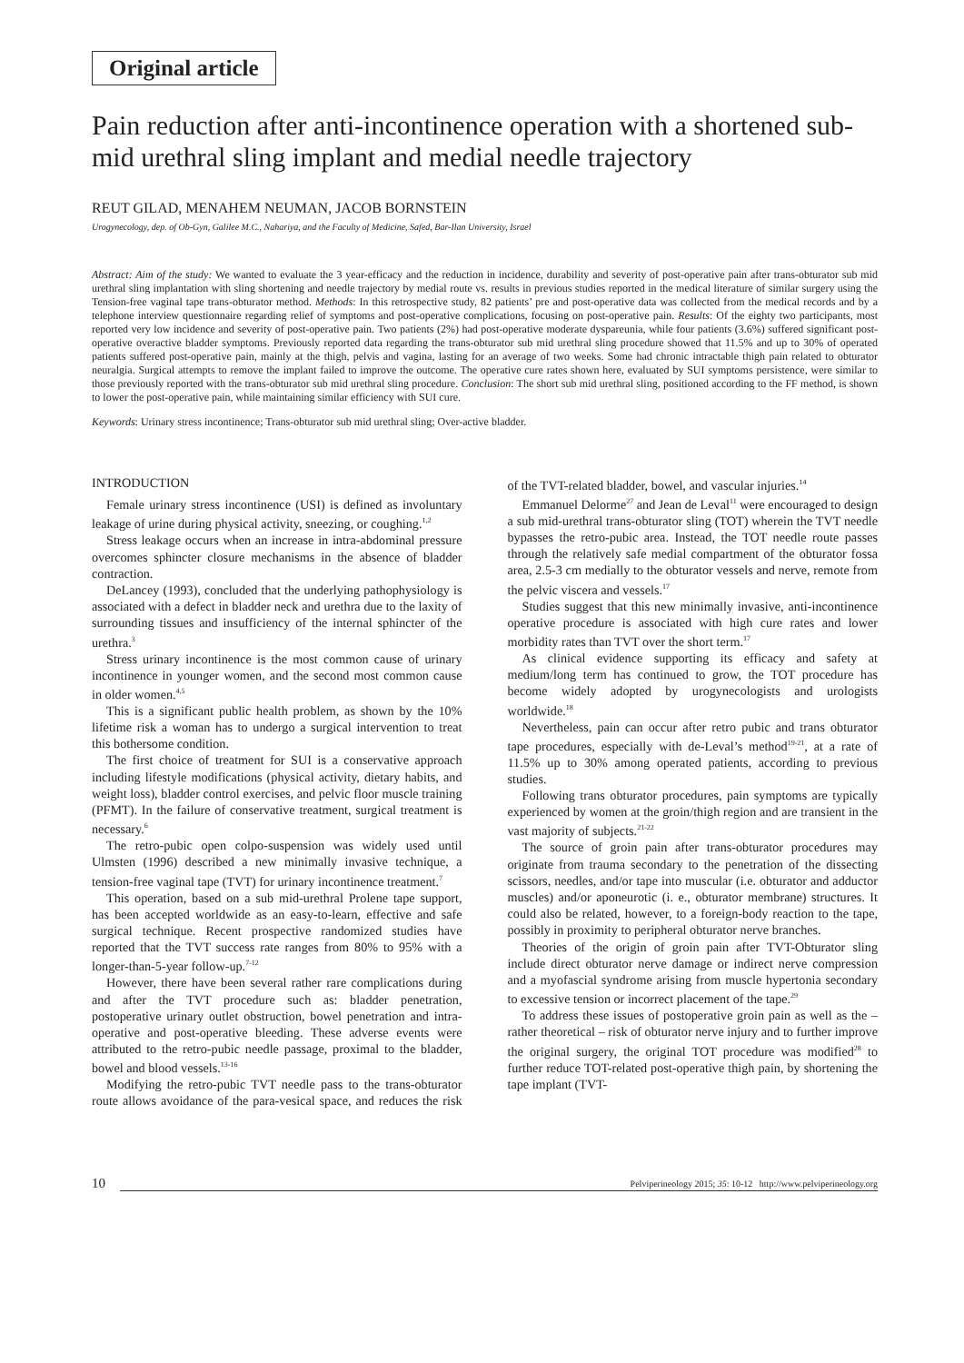Original article
Pain reduction after anti-incontinence operation with a shortened sub-mid urethral sling implant and medial needle trajectory
REUT GILAD, MENAHEM NEUMAN, JACOB BORNSTEIN
Urogynecology, dep. of Ob-Gyn, Galilee M.C., Nahariya, and the Faculty of Medicine, Safed, Bar-Ilan University, Israel
Abstract: Aim of the study: We wanted to evaluate the 3 year-efficacy and the reduction in incidence, durability and severity of post-operative pain after trans-obturator sub mid urethral sling implantation with sling shortening and needle trajectory by medial route vs. results in previous studies reported in the medical literature of similar surgery using the Tension-free vaginal tape trans-obturator method. Methods: In this retrospective study, 82 patients’ pre and post-operative data was collected from the medical records and by a telephone interview questionnaire regarding relief of symptoms and post-operative complications, focusing on post-operative pain. Results: Of the eighty two participants, most reported very low incidence and severity of post-operative pain. Two patients (2%) had post-operative moderate dyspareunia, while four patients (3.6%) suffered significant post-operative overactive bladder symptoms. Previously reported data regarding the trans-obturator sub mid urethral sling procedure showed that 11.5% and up to 30% of operated patients suffered post-operative pain, mainly at the thigh, pelvis and vagina, lasting for an average of two weeks. Some had chronic intractable thigh pain related to obturator neuralgia. Surgical attempts to remove the implant failed to improve the outcome. The operative cure rates shown here, evaluated by SUI symptoms persistence, were similar to those previously reported with the trans-obturator sub mid urethral sling procedure. Conclusion: The short sub mid urethral sling, positioned according to the FF method, is shown to lower the post-operative pain, while maintaining similar efficiency with SUI cure.
Keywords: Urinary stress incontinence; Trans-obturator sub mid urethral sling; Over-active bladder.
INTRODUCTION
Female urinary stress incontinence (USI) is defined as involuntary leakage of urine during physical activity, sneezing, or coughing.<sup>1,2</sup>
Stress leakage occurs when an increase in intra-abdominal pressure overcomes sphincter closure mechanisms in the absence of bladder contraction.
DeLancey (1993), concluded that the underlying pathophysiology is associated with a defect in bladder neck and urethra due to the laxity of surrounding tissues and insufficiency of the internal sphincter of the urethra.<sup>3</sup>
Stress urinary incontinence is the most common cause of urinary incontinence in younger women, and the second most common cause in older women.<sup>4,5</sup>
This is a significant public health problem, as shown by the 10% lifetime risk a woman has to undergo a surgical intervention to treat this bothersome condition.
The first choice of treatment for SUI is a conservative approach including lifestyle modifications (physical activity, dietary habits, and weight loss), bladder control exercises, and pelvic floor muscle training (PFMT). In the failure of conservative treatment, surgical treatment is necessary.<sup>6</sup>
The retro-pubic open colpo-suspension was widely used until Ulmsten (1996) described a new minimally invasive technique, a tension-free vaginal tape (TVT) for urinary incontinence treatment.<sup>7</sup>
This operation, based on a sub mid-urethral Prolene tape support, has been accepted worldwide as an easy-to-learn, effective and safe surgical technique. Recent prospective randomized studies have reported that the TVT success rate ranges from 80% to 95% with a longer-than-5-year follow-up.<sup>7-12</sup>
However, there have been several rather rare complications during and after the TVT procedure such as: bladder penetration, postoperative urinary outlet obstruction, bowel penetration and intra-operative and post-operative bleeding. These adverse events were attributed to the retro-pubic needle passage, proximal to the bladder, bowel and blood vessels.<sup>13-16</sup>
Modifying the retro-pubic TVT needle pass to the trans-obturator route allows avoidance of the para-vesical space, and reduces the risk of the TVT-related bladder, bowel, and vascular injuries.<sup>14</sup>
Emmanuel Delorme<sup>27</sup> and Jean de Leval<sup>11</sup> were encouraged to design a sub mid-urethral trans-obturator sling (TOT) wherein the TVT needle bypasses the retro-pubic area. Instead, the TOT needle route passes through the relatively safe medial compartment of the obturator fossa area, 2.5-3 cm medially to the obturator vessels and nerve, remote from the pelvic viscera and vessels.<sup>17</sup>
Studies suggest that this new minimally invasive, anti-incontinence operative procedure is associated with high cure rates and lower morbidity rates than TVT over the short term.<sup>17</sup>
As clinical evidence supporting its efficacy and safety at medium/long term has continued to grow, the TOT procedure has become widely adopted by urogynecologists and urologists worldwide.<sup>18</sup>
Nevertheless, pain can occur after retro pubic and trans obturator tape procedures, especially with de-Leval’s method<sup>19-21</sup>, at a rate of 11.5% up to 30% among operated patients, according to previous studies.
Following trans obturator procedures, pain symptoms are typically experienced by women at the groin/thigh region and are transient in the vast majority of subjects.<sup>21-22</sup>
The source of groin pain after trans-obturator procedures may originate from trauma secondary to the penetration of the dissecting scissors, needles, and/or tape into muscular (i.e. obturator and adductor muscles) and/or aponeurotic (i. e., obturator membrane) structures. It could also be related, however, to a foreign-body reaction to the tape, possibly in proximity to peripheral obturator nerve branches.
Theories of the origin of groin pain after TVT-Obturator sling include direct obturator nerve damage or indirect nerve compression and a myofascial syndrome arising from muscle hypertonia secondary to excessive tension or incorrect placement of the tape.<sup>29</sup>
To address these issues of postoperative groin pain as well as the – rather theoretical – risk of obturator nerve injury and to further improve the original surgery, the original TOT procedure was modified<sup>28</sup> to further reduce TOT-related post-operative thigh pain, by shortening the tape implant (TVT-
10 Pelviperineology 2015; 35: 10-12 http://www.pelviperineology.org